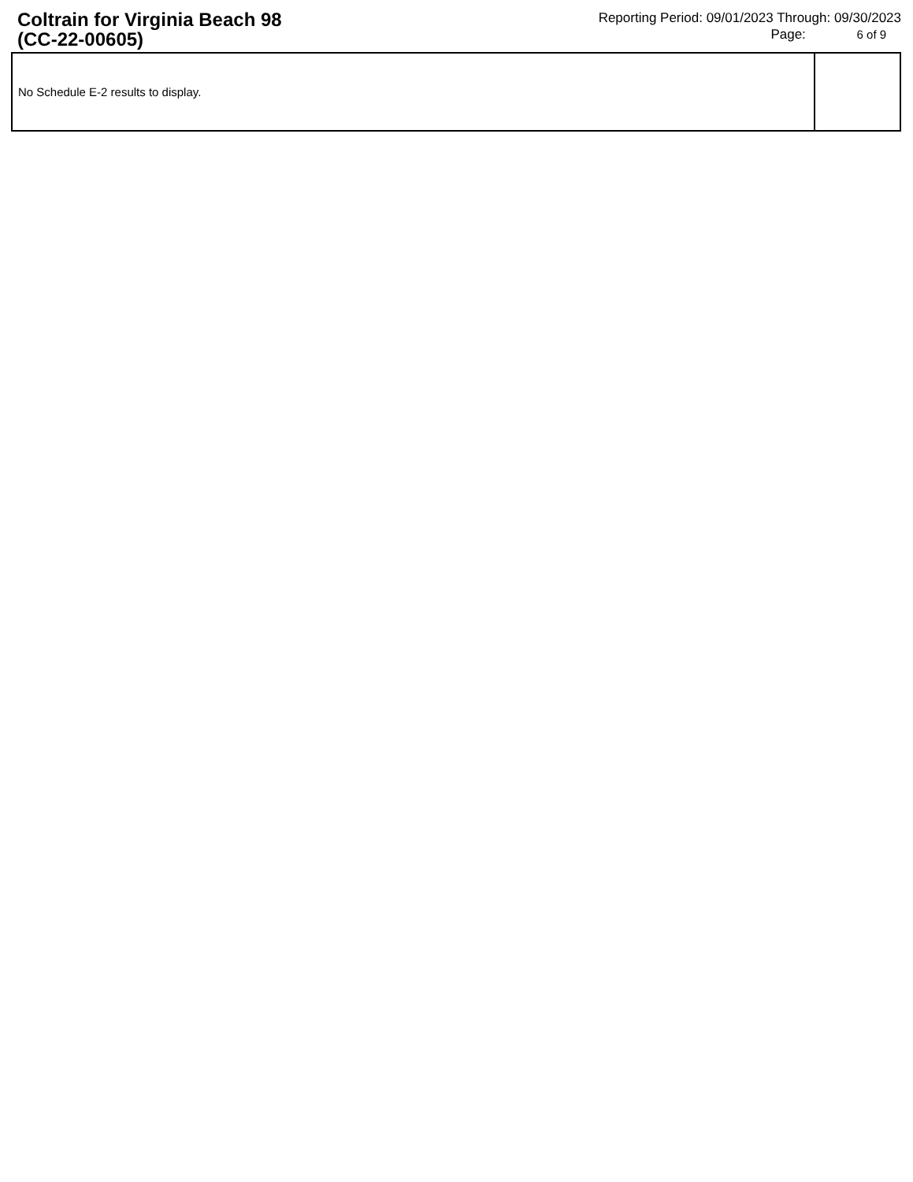Coltrain for Virginia Beach 98
(CC-22-00605)
Reporting Period: 09/01/2023 Through: 09/30/2023
Page: 6 of 9
| No Schedule E-2 results to display. | |